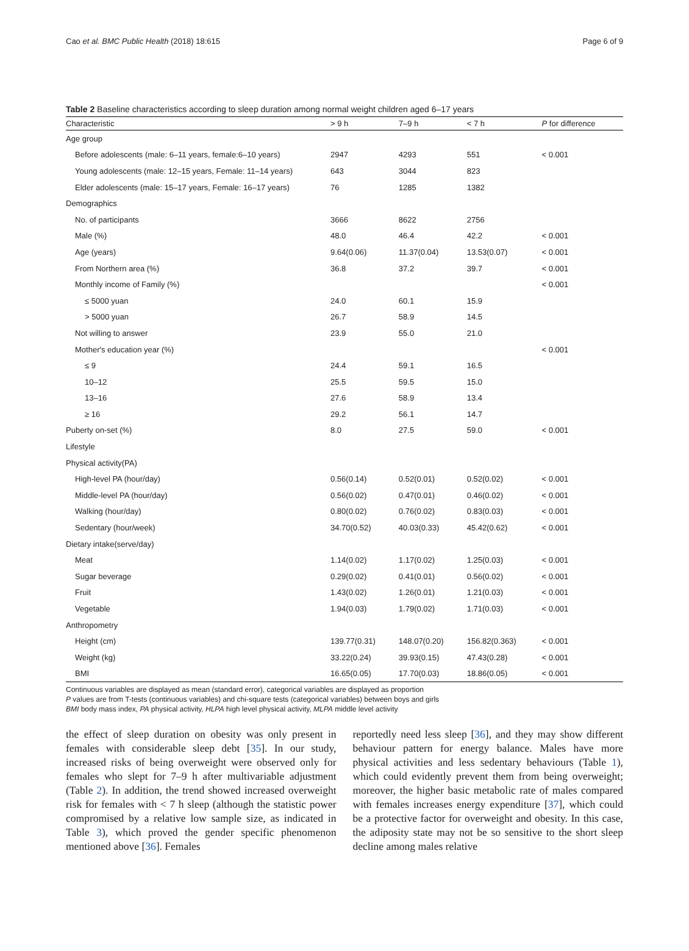Cao et al. BMC Public Health (2018) 18:615 Page 6 of 9
Table 2 Baseline characteristics according to sleep duration among normal weight children aged 6–17 years
| Characteristic | > 9 h | 7–9 h | < 7 h | P for difference |
| --- | --- | --- | --- | --- |
| Age group | | | | |
| Before adolescents (male: 6–11 years, female:6–10 years) | 2947 | 4293 | 551 | < 0.001 |
| Young adolescents (male: 12–15 years, Female: 11–14 years) | 643 | 3044 | 823 | |
| Elder adolescents (male: 15–17 years, Female: 16–17 years) | 76 | 1285 | 1382 | |
| Demographics | | | | |
| No. of participants | 3666 | 8622 | 2756 | |
| Male (%) | 48.0 | 46.4 | 42.2 | < 0.001 |
| Age (years) | 9.64(0.06) | 11.37(0.04) | 13.53(0.07) | < 0.001 |
| From Northern area (%) | 36.8 | 37.2 | 39.7 | < 0.001 |
| Monthly income of Family (%) | | | | < 0.001 |
| ≤ 5000 yuan | 24.0 | 60.1 | 15.9 | |
| > 5000 yuan | 26.7 | 58.9 | 14.5 | |
| Not willing to answer | 23.9 | 55.0 | 21.0 | |
| Mother's education year (%) | | | | < 0.001 |
| ≤ 9 | 24.4 | 59.1 | 16.5 | |
| 10–12 | 25.5 | 59.5 | 15.0 | |
| 13–16 | 27.6 | 58.9 | 13.4 | |
| ≥ 16 | 29.2 | 56.1 | 14.7 | |
| Puberty on-set (%) | 8.0 | 27.5 | 59.0 | < 0.001 |
| Lifestyle | | | | |
| Physical activity(PA) | | | | |
| High-level PA (hour/day) | 0.56(0.14) | 0.52(0.01) | 0.52(0.02) | < 0.001 |
| Middle-level PA (hour/day) | 0.56(0.02) | 0.47(0.01) | 0.46(0.02) | < 0.001 |
| Walking (hour/day) | 0.80(0.02) | 0.76(0.02) | 0.83(0.03) | < 0.001 |
| Sedentary (hour/week) | 34.70(0.52) | 40.03(0.33) | 45.42(0.62) | < 0.001 |
| Dietary intake(serve/day) | | | | |
| Meat | 1.14(0.02) | 1.17(0.02) | 1.25(0.03) | < 0.001 |
| Sugar beverage | 0.29(0.02) | 0.41(0.01) | 0.56(0.02) | < 0.001 |
| Fruit | 1.43(0.02) | 1.26(0.01) | 1.21(0.03) | < 0.001 |
| Vegetable | 1.94(0.03) | 1.79(0.02) | 1.71(0.03) | < 0.001 |
| Anthropometry | | | | |
| Height (cm) | 139.77(0.31) | 148.07(0.20) | 156.82(0.363) | < 0.001 |
| Weight (kg) | 33.22(0.24) | 39.93(0.15) | 47.43(0.28) | < 0.001 |
| BMI | 16.65(0.05) | 17.70(0.03) | 18.86(0.05) | < 0.001 |
Continuous variables are displayed as mean (standard error), categorical variables are displayed as proportion
P values are from T-tests (continuous variables) and chi-square tests (categorical variables) between boys and girls
BMI body mass index, PA physical activity, HLPA high level physical activity, MLPA middle level activity
the effect of sleep duration on obesity was only present in females with considerable sleep debt [35]. In our study, increased risks of being overweight were observed only for females who slept for 7–9 h after multivariable adjustment (Table 2). In addition, the trend showed increased overweight risk for females with < 7 h sleep (although the statistic power compromised by a relative low sample size, as indicated in Table 3), which proved the gender specific phenomenon mentioned above [36]. Females
reportedly need less sleep [36], and they may show different behaviour pattern for energy balance. Males have more physical activities and less sedentary behaviours (Table 1), which could evidently prevent them from being overweight; moreover, the higher basic metabolic rate of males compared with females increases energy expenditure [37], which could be a protective factor for overweight and obesity. In this case, the adiposity state may not be so sensitive to the short sleep decline among males relative